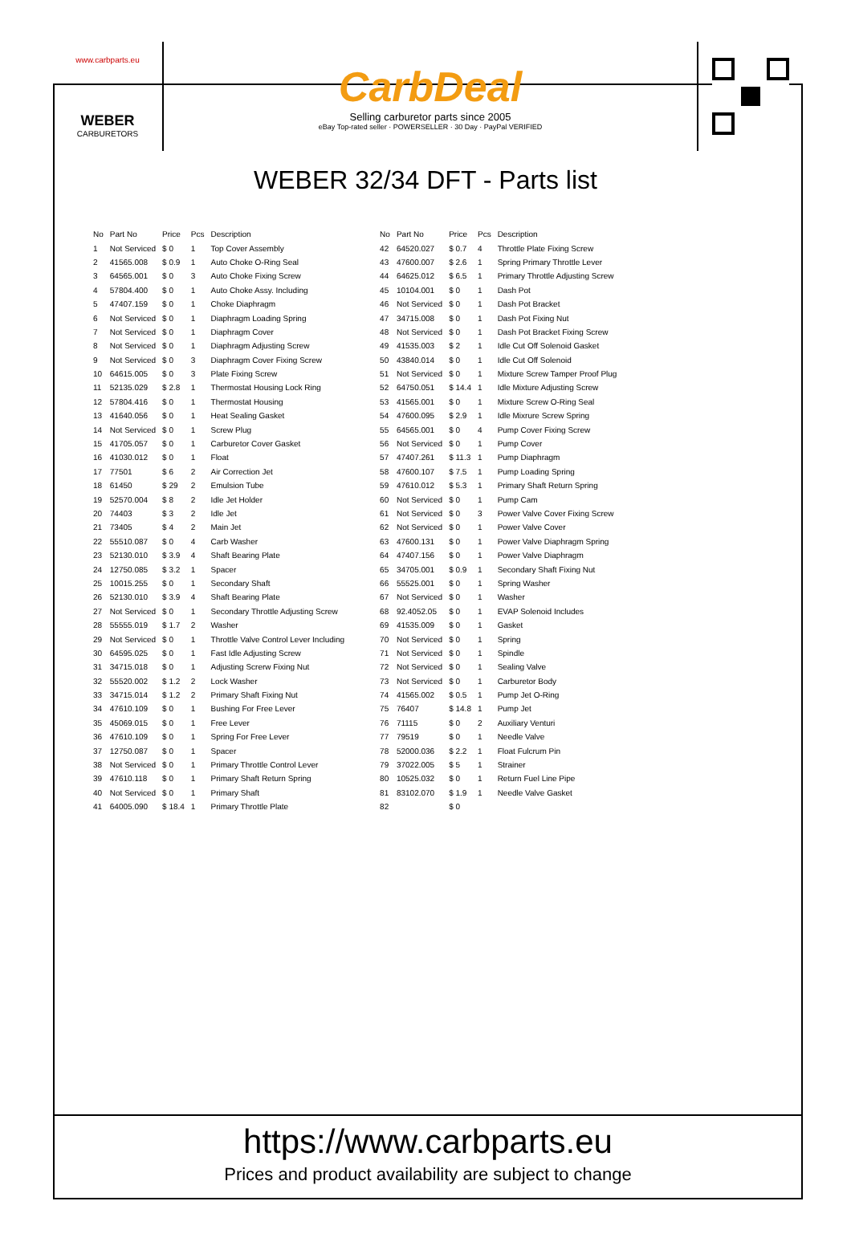www.carbparts.eu
WEBER
CARBURETORS
CarbDeal
Selling carburetor parts since 2005
eBay Top-rated seller · POWERSELLER · 30 Day · PayPal VERIFIED
WEBER 32/34 DFT - Parts list
| No | Part No | Price | Pcs | Description |
| --- | --- | --- | --- | --- |
| 1 | Not Serviced | $ 0 | 1 | Top Cover Assembly |
| 2 | 41565.008 | $ 0.9 | 1 | Auto Choke O-Ring Seal |
| 3 | 64565.001 | $ 0 | 3 | Auto Choke Fixing Screw |
| 4 | 57804.400 | $ 0 | 1 | Auto Choke Assy. Including |
| 5 | 47407.159 | $ 0 | 1 | Choke Diaphragm |
| 6 | Not Serviced | $ 0 | 1 | Diaphragm Loading Spring |
| 7 | Not Serviced | $ 0 | 1 | Diaphragm Cover |
| 8 | Not Serviced | $ 0 | 1 | Diaphragm Adjusting Screw |
| 9 | Not Serviced | $ 0 | 3 | Diaphragm Cover Fixing Screw |
| 10 | 64615.005 | $ 0 | 3 | Plate Fixing Screw |
| 11 | 52135.029 | $ 2.8 | 1 | Thermostat Housing Lock Ring |
| 12 | 57804.416 | $ 0 | 1 | Thermostat Housing |
| 13 | 41640.056 | $ 0 | 1 | Heat Sealing Gasket |
| 14 | Not Serviced | $ 0 | 1 | Screw Plug |
| 15 | 41705.057 | $ 0 | 1 | Carburetor Cover Gasket |
| 16 | 41030.012 | $ 0 | 1 | Float |
| 17 | 77501 | $ 6 | 2 | Air Correction Jet |
| 18 | 61450 | $ 29 | 2 | Emulsion Tube |
| 19 | 52570.004 | $ 8 | 2 | Idle Jet Holder |
| 20 | 74403 | $ 3 | 2 | Idle Jet |
| 21 | 73405 | $ 4 | 2 | Main Jet |
| 22 | 55510.087 | $ 0 | 4 | Carb Washer |
| 23 | 52130.010 | $ 3.9 | 4 | Shaft Bearing Plate |
| 24 | 12750.085 | $ 3.2 | 1 | Spacer |
| 25 | 10015.255 | $ 0 | 1 | Secondary Shaft |
| 26 | 52130.010 | $ 3.9 | 4 | Shaft Bearing Plate |
| 27 | Not Serviced | $ 0 | 1 | Secondary Throttle Adjusting Screw |
| 28 | 55555.019 | $ 1.7 | 2 | Washer |
| 29 | Not Serviced | $ 0 | 1 | Throttle Valve Control Lever Including |
| 30 | 64595.025 | $ 0 | 1 | Fast Idle Adjusting Screw |
| 31 | 34715.018 | $ 0 | 1 | Adjusting Screrw Fixing Nut |
| 32 | 55520.002 | $ 1.2 | 2 | Lock Washer |
| 33 | 34715.014 | $ 1.2 | 2 | Primary Shaft Fixing Nut |
| 34 | 47610.109 | $ 0 | 1 | Bushing For Free Lever |
| 35 | 45069.015 | $ 0 | 1 | Free Lever |
| 36 | 47610.109 | $ 0 | 1 | Spring For Free Lever |
| 37 | 12750.087 | $ 0 | 1 | Spacer |
| 38 | Not Serviced | $ 0 | 1 | Primary Throttle Control Lever |
| 39 | 47610.118 | $ 0 | 1 | Primary Shaft Return Spring |
| 40 | Not Serviced | $ 0 | 1 | Primary Shaft |
| 41 | 64005.090 | $ 18.4 | 1 | Primary Throttle Plate |
| No | Part No | Price | Pcs | Description |
| --- | --- | --- | --- | --- |
| 42 | 64520.027 | $ 0.7 | 4 | Throttle Plate Fixing Screw |
| 43 | 47600.007 | $ 2.6 | 1 | Spring Primary Throttle Lever |
| 44 | 64625.012 | $ 6.5 | 1 | Primary Throttle Adjusting Screw |
| 45 | 10104.001 | $ 0 | 1 | Dash Pot |
| 46 | Not Serviced | $ 0 | 1 | Dash Pot Bracket |
| 47 | 34715.008 | $ 0 | 1 | Dash Pot Fixing Nut |
| 48 | Not Serviced | $ 0 | 1 | Dash Pot Bracket Fixing Screw |
| 49 | 41535.003 | $ 2 | 1 | Idle Cut Off Solenoid Gasket |
| 50 | 43840.014 | $ 0 | 1 | Idle Cut Off Solenoid |
| 51 | Not Serviced | $ 0 | 1 | Mixture Screw Tamper Proof Plug |
| 52 | 64750.051 | $ 14.4 | 1 | Idle Mixture Adjusting Screw |
| 53 | 41565.001 | $ 0 | 1 | Mixture Screw O-Ring Seal |
| 54 | 47600.095 | $ 2.9 | 1 | Idle Mixrure Screw Spring |
| 55 | 64565.001 | $ 0 | 4 | Pump Cover Fixing Screw |
| 56 | Not Serviced | $ 0 | 1 | Pump Cover |
| 57 | 47407.261 | $ 11.3 | 1 | Pump Diaphragm |
| 58 | 47600.107 | $ 7.5 | 1 | Pump Loading Spring |
| 59 | 47610.012 | $ 5.3 | 1 | Primary Shaft Return Spring |
| 60 | Not Serviced | $ 0 | 1 | Pump Cam |
| 61 | Not Serviced | $ 0 | 3 | Power Valve Cover Fixing Screw |
| 62 | Not Serviced | $ 0 | 1 | Power Valve Cover |
| 63 | 47600.131 | $ 0 | 1 | Power Valve Diaphragm Spring |
| 64 | 47407.156 | $ 0 | 1 | Power Valve Diaphragm |
| 65 | 34705.001 | $ 0.9 | 1 | Secondary Shaft Fixing Nut |
| 66 | 55525.001 | $ 0 | 1 | Spring Washer |
| 67 | Not Serviced | $ 0 | 1 | Washer |
| 68 | 92.4052.05 | $ 0 | 1 | EVAP Solenoid Includes |
| 69 | 41535.009 | $ 0 | 1 | Gasket |
| 70 | Not Serviced | $ 0 | 1 | Spring |
| 71 | Not Serviced | $ 0 | 1 | Spindle |
| 72 | Not Serviced | $ 0 | 1 | Sealing Valve |
| 73 | Not Serviced | $ 0 | 1 | Carburetor Body |
| 74 | 41565.002 | $ 0.5 | 1 | Pump Jet O-Ring |
| 75 | 76407 | $ 14.8 | 1 | Pump Jet |
| 76 | 71115 | $ 0 | 2 | Auxiliary Venturi |
| 77 | 79519 | $ 0 | 1 | Needle Valve |
| 78 | 52000.036 | $ 2.2 | 1 | Float Fulcrum Pin |
| 79 | 37022.005 | $ 5 | 1 | Strainer |
| 80 | 10525.032 | $ 0 | 1 | Return Fuel Line Pipe |
| 81 | 83102.070 | $ 1.9 | 1 | Needle Valve Gasket |
| 82 | | $ 0 | | |
https://www.carbparts.eu
Prices and product availability are subject to change